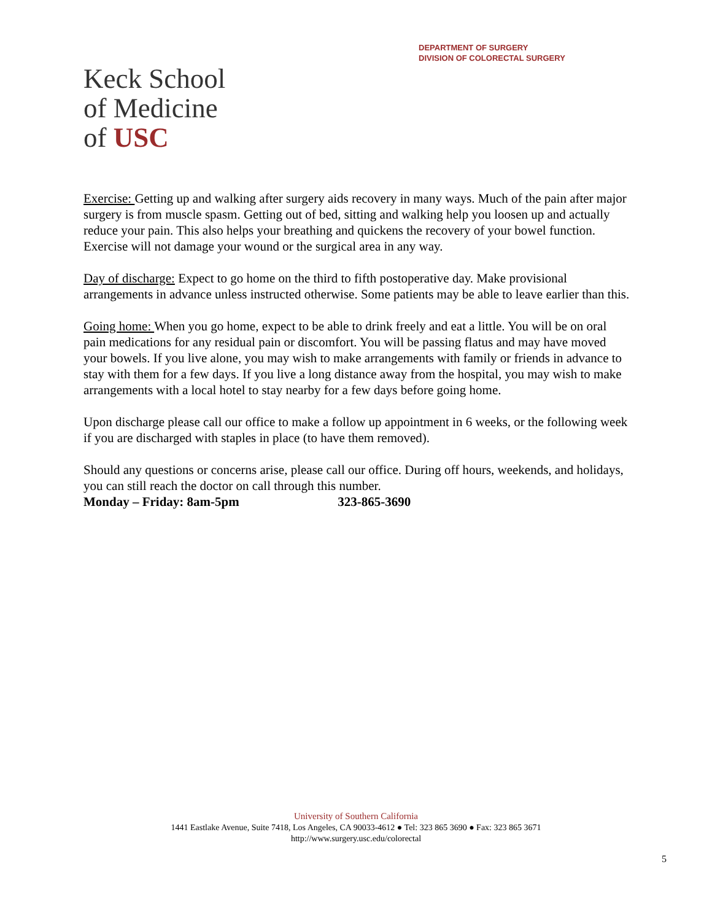DEPARTMENT OF SURGERY
DIVISION OF COLORECTAL SURGERY
Keck School
of Medicine
of USC
Exercise: Getting up and walking after surgery aids recovery in many ways. Much of the pain after major surgery is from muscle spasm. Getting out of bed, sitting and walking help you loosen up and actually reduce your pain. This also helps your breathing and quickens the recovery of your bowel function. Exercise will not damage your wound or the surgical area in any way.
Day of discharge: Expect to go home on the third to fifth postoperative day. Make provisional arrangements in advance unless instructed otherwise. Some patients may be able to leave earlier than this.
Going home: When you go home, expect to be able to drink freely and eat a little. You will be on oral pain medications for any residual pain or discomfort. You will be passing flatus and may have moved your bowels. If you live alone, you may wish to make arrangements with family or friends in advance to stay with them for a few days. If you live a long distance away from the hospital, you may wish to make arrangements with a local hotel to stay nearby for a few days before going home.
Upon discharge please call our office to make a follow up appointment in 6 weeks, or the following week if you are discharged with staples in place (to have them removed).
Should any questions or concerns arise, please call our office. During off hours, weekends, and holidays, you can still reach the doctor on call through this number.
Monday – Friday: 8am-5pm 323-865-3690
University of Southern California
1441 Eastlake Avenue, Suite 7418, Los Angeles, CA 90033-4612 ● Tel: 323 865 3690 ● Fax: 323 865 3671
http://www.surgery.usc.edu/colorectal
5